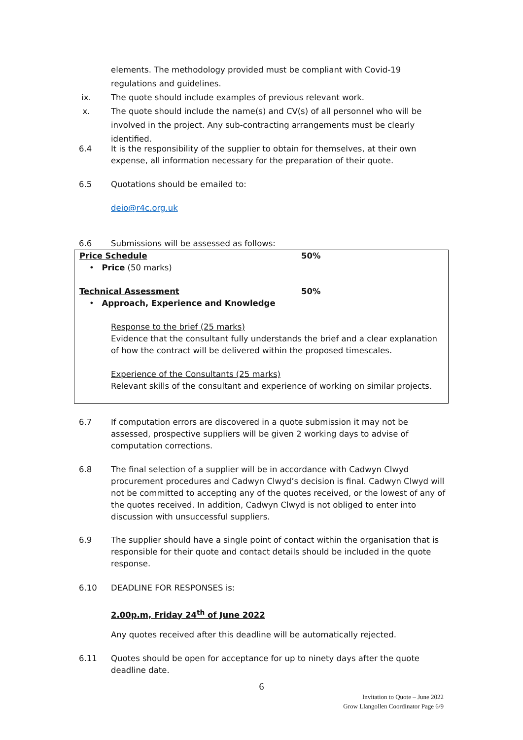elements. The methodology provided must be compliant with Covid-19 regulations and guidelines.
ix. The quote should include examples of previous relevant work.
x. The quote should include the name(s) and CV(s) of all personnel who will be involved in the project. Any sub-contracting arrangements must be clearly identified.
6.4 It is the responsibility of the supplier to obtain for themselves, at their own expense, all information necessary for the preparation of their quote.
6.5 Quotations should be emailed to:
deio@r4c.org.uk
6.6 Submissions will be assessed as follows:
| Price Schedule | 50% |
| • Price (50 marks) | |
| Technical Assessment | 50% |
| • Approach, Experience and Knowledge | |
| Response to the brief (25 marks) Evidence that the consultant fully understands the brief and a clear explanation of how the contract will be delivered within the proposed timescales. Experience of the Consultants (25 marks) Relevant skills of the consultant and experience of working on similar projects. | |
6.7 If computation errors are discovered in a quote submission it may not be assessed, prospective suppliers will be given 2 working days to advise of computation corrections.
6.8 The final selection of a supplier will be in accordance with Cadwyn Clwyd procurement procedures and Cadwyn Clwyd’s decision is final. Cadwyn Clwyd will not be committed to accepting any of the quotes received, or the lowest of any of the quotes received. In addition, Cadwyn Clwyd is not obliged to enter into discussion with unsuccessful suppliers.
6.9 The supplier should have a single point of contact within the organisation that is responsible for their quote and contact details should be included in the quote response.
6.10 DEADLINE FOR RESPONSES is:
2.00p.m, Friday 24<sup>th</sup> of June 2022
Any quotes received after this deadline will be automatically rejected.
6.11 Quotes should be open for acceptance for up to ninety days after the quote deadline date.
6
Invitation to Quote – June 2022
Grow Llangollen Coordinator Page 6/9